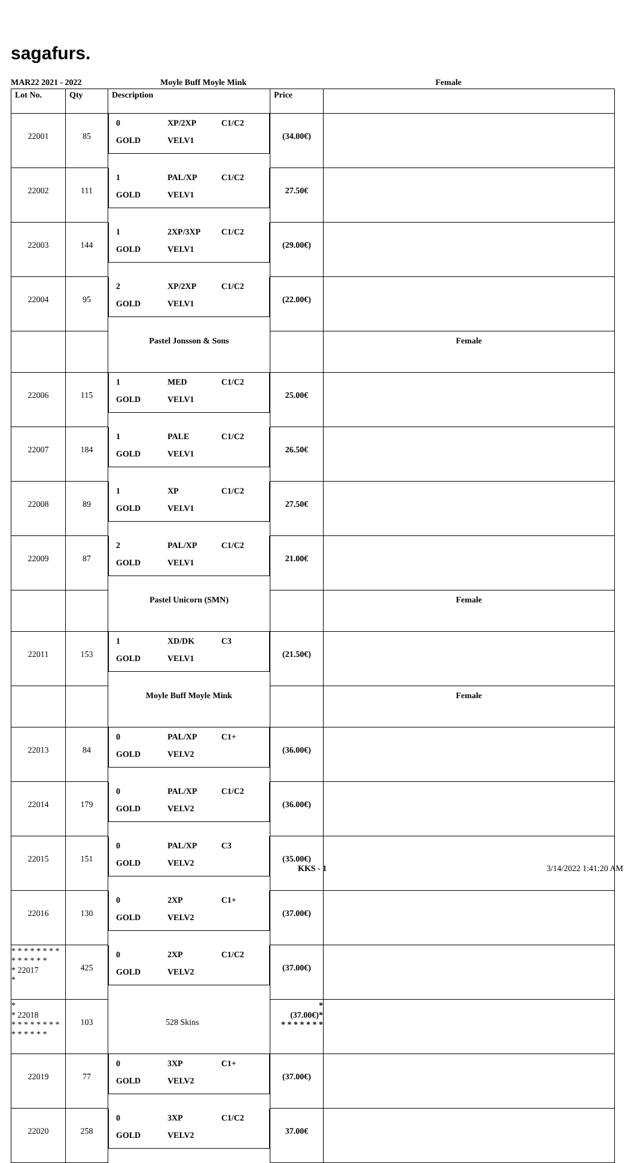sagafurs.
MAR22 2021 - 2022 Moyle Buff Moyle Mink Female
| Lot No. | Qty | Description | Price | |
| --- | --- | --- | --- | --- |
| 22001 | 85 | 0 XP/2XP C1/C2 GOLD VELV1 | (34.00€) | |
| 22002 | 111 | 1 PAL/XP C1/C2 GOLD VELV1 | 27.50€ | |
| 22003 | 144 | 1 2XP/3XP C1/C2 GOLD VELV1 | (29.00€) | |
| 22004 | 95 | 2 XP/2XP C1/C2 GOLD VELV1 | (22.00€) | |
| | | Pastel Jonsson & Sons | | Female |
| 22006 | 115 | 1 MED C1/C2 GOLD VELV1 | 25.00€ | |
| 22007 | 184 | 1 PALE C1/C2 GOLD VELV1 | 26.50€ | |
| 22008 | 89 | 1 XP C1/C2 GOLD VELV1 | 27.50€ | |
| 22009 | 87 | 2 PAL/XP C1/C2 GOLD VELV1 | 21.00€ | |
| | | Pastel Unicorn (SMN) | | Female |
| 22011 | 153 | 1 XD/DK C3 GOLD VELV1 | (21.50€) | |
| | | Moyle Buff Moyle Mink | | Female |
| 22013 | 84 | 0 PAL/XP C1+ GOLD VELV2 | (36.00€) | |
| 22014 | 179 | 0 PAL/XP C1/C2 GOLD VELV2 | (36.00€) | |
| 22015 | 151 | 0 PAL/XP C3 GOLD VELV2 | (35.00€) | |
| 22016 | 130 | 0 2XP C1+ GOLD VELV2 | (37.00€) | |
| * * * * * * * * * * * * * * * 22017 * | 425 | 0 2XP C1/C2 GOLD VELV2 | (37.00€) | |
| * * 22018 * * * * * * * * * * * * * * | 103 | 528 Skins | * (37.00€)* * * * * * * * | |
| 22019 | 77 | 0 3XP C1+ GOLD VELV2 | (37.00€) | |
| 22020 | 258 | 0 3XP C1/C2 GOLD VELV2 | 37.00€ | |
KKS - 1 3/14/2022 1:41:20 AM